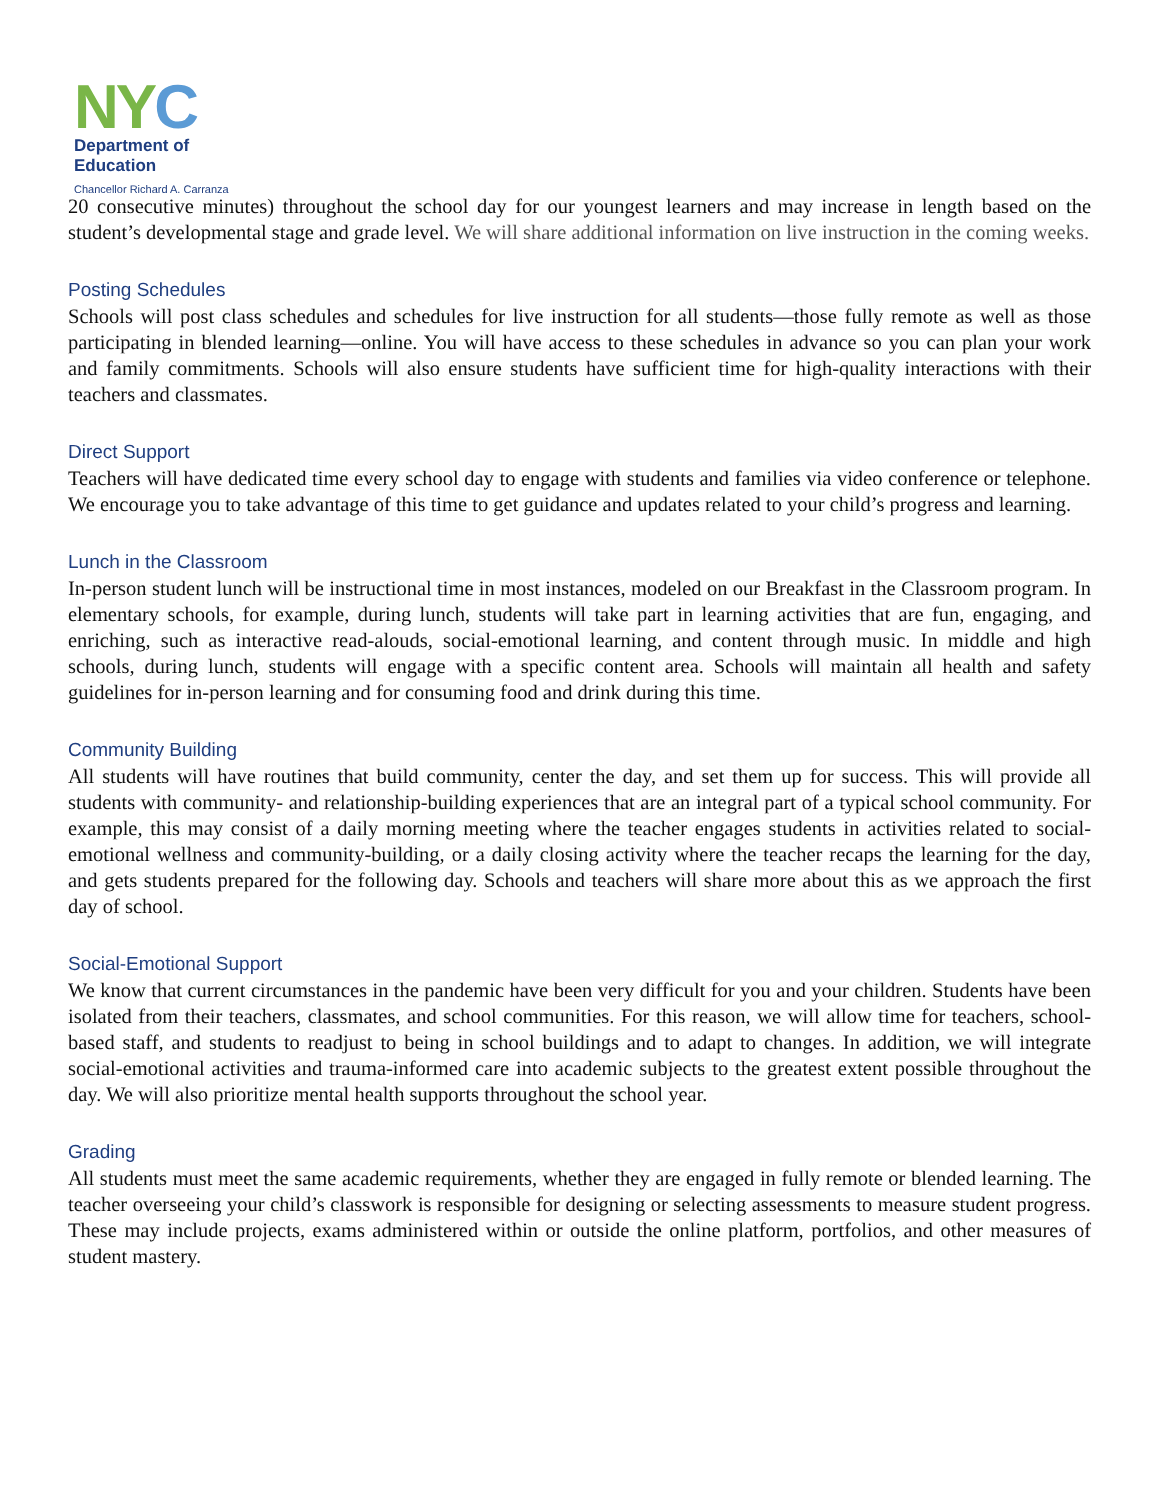NY C
Department of
Education
Chancellor Richard A. Carranza
20 consecutive minutes) throughout the school day for our youngest learners and may increase in length based on the student’s developmental stage and grade level. We will share additional information on live instruction in the coming weeks.
Posting Schedules
Schools will post class schedules and schedules for live instruction for all students—those fully remote as well as those participating in blended learning—online. You will have access to these schedules in advance so you can plan your work and family commitments. Schools will also ensure students have sufficient time for high-quality interactions with their teachers and classmates.
Direct Support
Teachers will have dedicated time every school day to engage with students and families via video conference or telephone. We encourage you to take advantage of this time to get guidance and updates related to your child’s progress and learning.
Lunch in the Classroom
In-person student lunch will be instructional time in most instances, modeled on our Breakfast in the Classroom program. In elementary schools, for example, during lunch, students will take part in learning activities that are fun, engaging, and enriching, such as interactive read-alouds, social-emotional learning, and content through music. In middle and high schools, during lunch, students will engage with a specific content area. Schools will maintain all health and safety guidelines for in-person learning and for consuming food and drink during this time.
Community Building
All students will have routines that build community, center the day, and set them up for success. This will provide all students with community- and relationship-building experiences that are an integral part of a typical school community. For example, this may consist of a daily morning meeting where the teacher engages students in activities related to social-emotional wellness and community-building, or a daily closing activity where the teacher recaps the learning for the day, and gets students prepared for the following day. Schools and teachers will share more about this as we approach the first day of school.
Social-Emotional Support
We know that current circumstances in the pandemic have been very difficult for you and your children. Students have been isolated from their teachers, classmates, and school communities. For this reason, we will allow time for teachers, school-based staff, and students to readjust to being in school buildings and to adapt to changes. In addition, we will integrate social-emotional activities and trauma-informed care into academic subjects to the greatest extent possible throughout the day. We will also prioritize mental health supports throughout the school year.
Grading
All students must meet the same academic requirements, whether they are engaged in fully remote or blended learning. The teacher overseeing your child’s classwork is responsible for designing or selecting assessments to measure student progress. These may include projects, exams administered within or outside the online platform, portfolios, and other measures of student mastery.